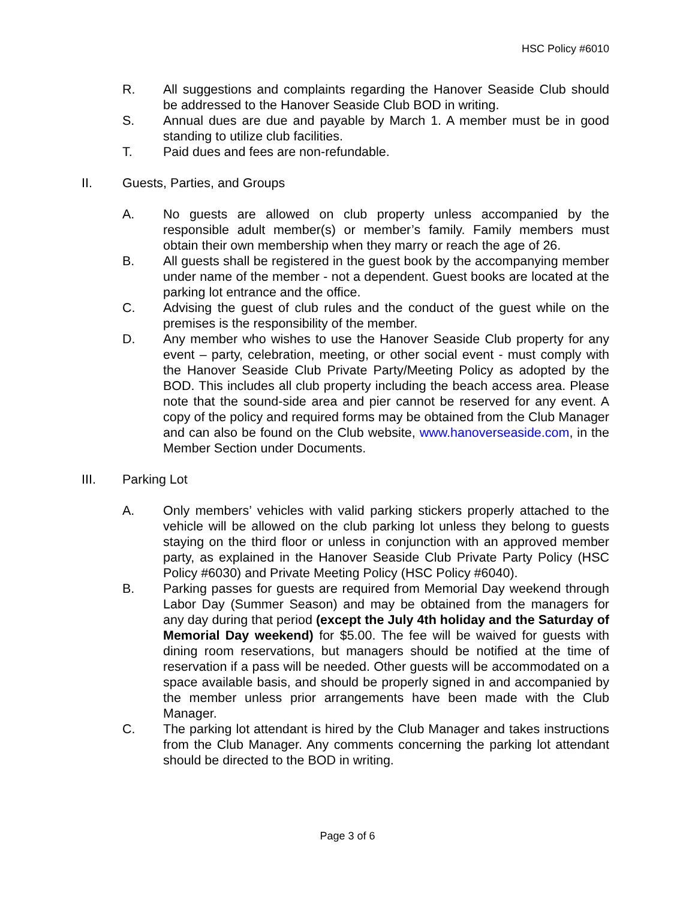HSC Policy #6010
R. All suggestions and complaints regarding the Hanover Seaside Club should be addressed to the Hanover Seaside Club BOD in writing.
S. Annual dues are due and payable by March 1. A member must be in good standing to utilize club facilities.
T. Paid dues and fees are non-refundable.
II. Guests, Parties, and Groups
A. No guests are allowed on club property unless accompanied by the responsible adult member(s) or member’s family. Family members must obtain their own membership when they marry or reach the age of 26.
B. All guests shall be registered in the guest book by the accompanying member under name of the member - not a dependent. Guest books are located at the parking lot entrance and the office.
C. Advising the guest of club rules and the conduct of the guest while on the premises is the responsibility of the member.
D. Any member who wishes to use the Hanover Seaside Club property for any event – party, celebration, meeting, or other social event - must comply with the Hanover Seaside Club Private Party/Meeting Policy as adopted by the BOD. This includes all club property including the beach access area. Please note that the sound-side area and pier cannot be reserved for any event. A copy of the policy and required forms may be obtained from the Club Manager and can also be found on the Club website, www.hanoverseaside.com, in the Member Section under Documents.
III. Parking Lot
A. Only members’ vehicles with valid parking stickers properly attached to the vehicle will be allowed on the club parking lot unless they belong to guests staying on the third floor or unless in conjunction with an approved member party, as explained in the Hanover Seaside Club Private Party Policy (HSC Policy #6030) and Private Meeting Policy (HSC Policy #6040).
B. Parking passes for guests are required from Memorial Day weekend through Labor Day (Summer Season) and may be obtained from the managers for any day during that period (except the July 4th holiday and the Saturday of Memorial Day weekend) for $5.00. The fee will be waived for guests with dining room reservations, but managers should be notified at the time of reservation if a pass will be needed. Other guests will be accommodated on a space available basis, and should be properly signed in and accompanied by the member unless prior arrangements have been made with the Club Manager.
C. The parking lot attendant is hired by the Club Manager and takes instructions from the Club Manager. Any comments concerning the parking lot attendant should be directed to the BOD in writing.
Page 3 of 6